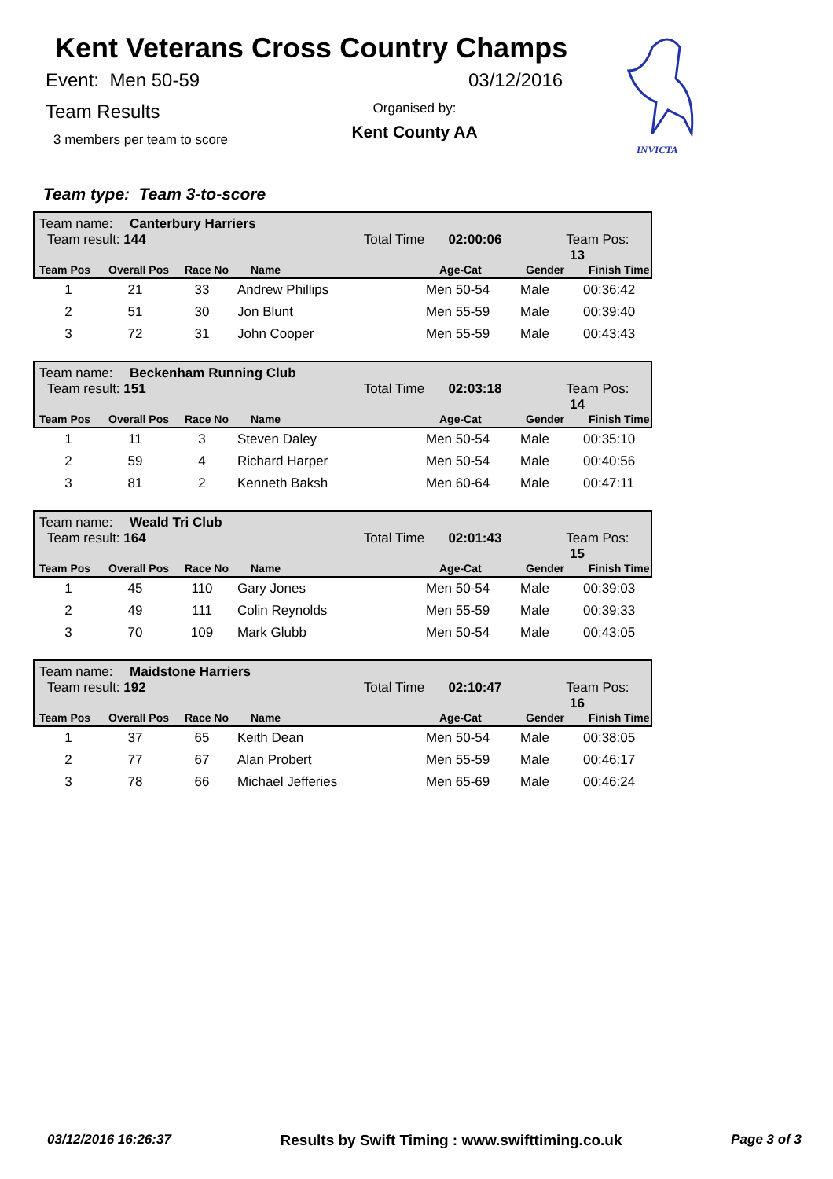Kent Veterans Cross Country Champs
Event: Men 50-59 03/12/2016
Team Results
3 members per team to score
Organised by:
Kent County AA
INVICTA
Team type: Team 3-to-score
Team name: Canterbury Harriers
Team result: 144 Total Time 02:00:06 Team Pos: 13
| Team Pos | Overall Pos | Race No | Name | Age-Cat | Gender | Finish Time |
| --- | --- | --- | --- | --- | --- | --- |
| 1 | 21 | 33 | Andrew Phillips | Men 50-54 | Male | 00:36:42 |
| 2 | 51 | 30 | Jon Blunt | Men 55-59 | Male | 00:39:40 |
| 3 | 72 | 31 | John Cooper | Men 55-59 | Male | 00:43:43 |
Team name: Beckenham Running Club
Team result: 151 Total Time 02:03:18 Team Pos: 14
| Team Pos | Overall Pos | Race No | Name | Age-Cat | Gender | Finish Time |
| --- | --- | --- | --- | --- | --- | --- |
| 1 | 11 | 3 | Steven Daley | Men 50-54 | Male | 00:35:10 |
| 2 | 59 | 4 | Richard Harper | Men 50-54 | Male | 00:40:56 |
| 3 | 81 | 2 | Kenneth Baksh | Men 60-64 | Male | 00:47:11 |
Team name: Weald Tri Club
Team result: 164 Total Time 02:01:43 Team Pos: 15
| Team Pos | Overall Pos | Race No | Name | Age-Cat | Gender | Finish Time |
| --- | --- | --- | --- | --- | --- | --- |
| 1 | 45 | 110 | Gary Jones | Men 50-54 | Male | 00:39:03 |
| 2 | 49 | 111 | Colin Reynolds | Men 55-59 | Male | 00:39:33 |
| 3 | 70 | 109 | Mark Glubb | Men 50-54 | Male | 00:43:05 |
Team name: Maidstone Harriers
Team result: 192 Total Time 02:10:47 Team Pos: 16
| Team Pos | Overall Pos | Race No | Name | Age-Cat | Gender | Finish Time |
| --- | --- | --- | --- | --- | --- | --- |
| 1 | 37 | 65 | Keith Dean | Men 50-54 | Male | 00:38:05 |
| 2 | 77 | 67 | Alan Probert | Men 55-59 | Male | 00:46:17 |
| 3 | 78 | 66 | Michael Jefferies | Men 65-69 | Male | 00:46:24 |
03/12/2016 16:26:37 Results by Swift Timing : www.swifttiming.co.uk Page 3 of 3